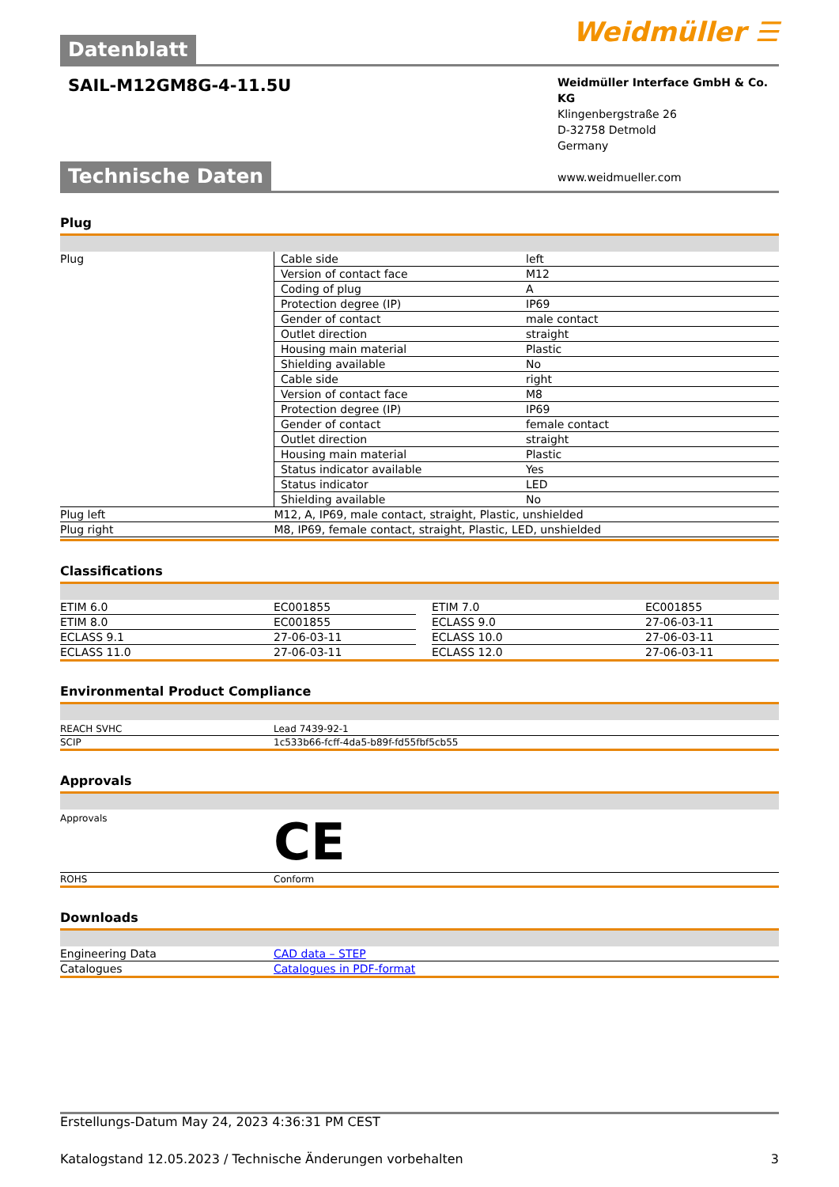Datenblatt
Weidmüller ☰
SAIL-M12GM8G-4-11.5U
Weidmüller Interface GmbH & Co. KG
Klingenbergstraße 26
D-32758 Detmold
Germany
www.weidmueller.com
Technische Daten
Plug
| Plug | Cable side | left |
| | Version of contact face | M12 |
| | Coding of plug | A |
| | Protection degree (IP) | IP69 |
| | Gender of contact | male contact |
| | Outlet direction | straight |
| | Housing main material | Plastic |
| | Shielding available | No |
| | Cable side | right |
| | Version of contact face | M8 |
| | Protection degree (IP) | IP69 |
| | Gender of contact | female contact |
| | Outlet direction | straight |
| | Housing main material | Plastic |
| | Status indicator available | Yes |
| | Status indicator | LED |
| | Shielding available | No |
| Plug left | M12, A, IP69, male contact, straight, Plastic, unshielded | |
| Plug right | M8, IP69, female contact, straight, Plastic, LED, unshielded | |
Classifications
| ETIM 6.0 | EC001855 | | ETIM 7.0 | EC001855 |
| ETIM 8.0 | EC001855 | | ECLASS 9.0 | 27-06-03-11 |
| ECLASS 9.1 | 27-06-03-11 | | ECLASS 10.0 | 27-06-03-11 |
| ECLASS 11.0 | 27-06-03-11 | | ECLASS 12.0 | 27-06-03-11 |
Environmental Product Compliance
| REACH SVHC | Lead 7439-92-1 |
| SCIP | 1c533b66-fcff-4da5-b89f-fd55fbf5cb55 |
Approvals
| Approvals | CE |
| ROHS | Conform |
Downloads
| Engineering Data | CAD data – STEP |
| Catalogues | Catalogues in PDF-format |
Erstellungs-Datum May 24, 2023 4:36:31 PM CEST
Katalogstand 12.05.2023 / Technische Änderungen vorbehalten 3